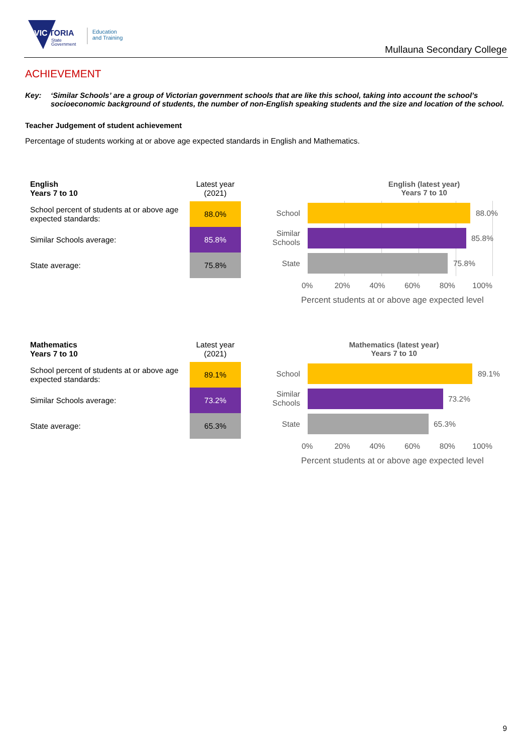VIC
TORIA
State
Government
Education
and Training
Mullauna Secondary College
ACHIEVEMENT
Key: ‘Similar Schools’ are a group of Victorian government schools that are like this school, taking into account the school’s socioeconomic background of students, the number of non-English speaking students and the size and location of the school.
Teacher Judgement of student achievement
Percentage of students working at or above age expected standards in English and Mathematics.
| English Years 7 to 10 | Latest year (2021) |
| School percent of students at or above age expected standards: | 88.0% |
| Similar Schools average: | 85.8% |
| State average: | 75.8% |
English (latest year)
Years 7 to 10
School
Similar Schools
State
88.0%
85.8%
75.8%
0% 20% 40% 60% 80% 100%
Percent students at or above age expected level
| Mathematics Years 7 to 10 | Latest year (2021) |
| School percent of students at or above age expected standards: | 89.1% |
| Similar Schools average: | 73.2% |
| State average: | 65.3% |
Mathematics (latest year)
Years 7 to 10
School
Similar Schools
State
89.1%
73.2%
65.3%
0% 20% 40% 60% 80% 100%
Percent students at or above age expected level
9